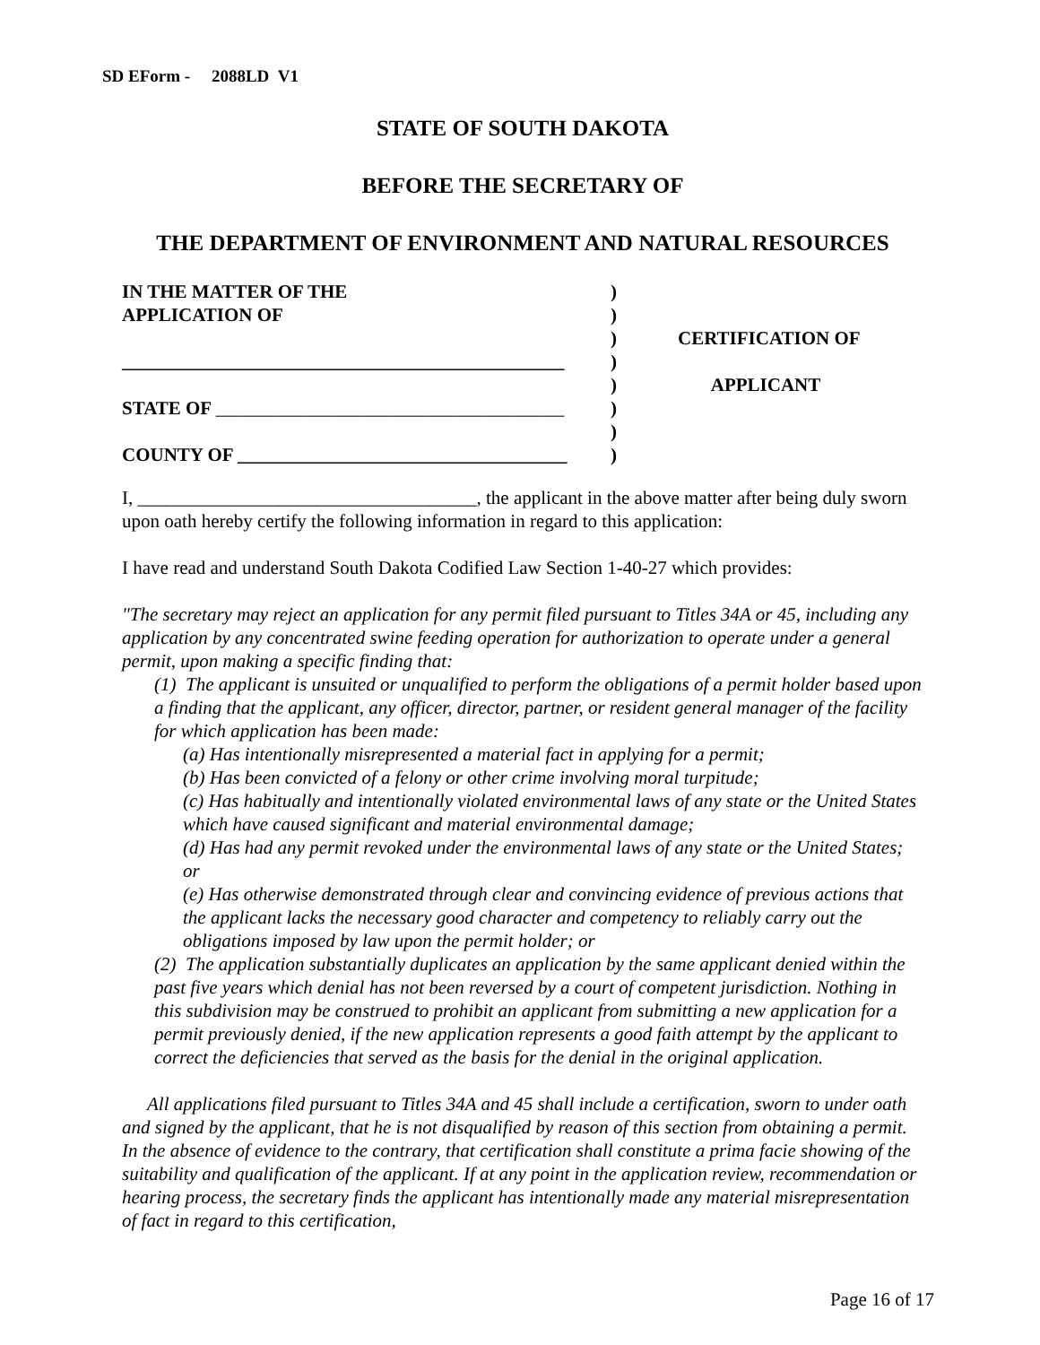SD EForm - 2088LD V1
STATE OF SOUTH DAKOTA
BEFORE THE SECRETARY OF
THE DEPARTMENT OF ENVIRONMENT AND NATURAL RESOURCES
IN THE MATTER OF THE
APPLICATION OF
_______________________________________________
STATE OF _____________________________________
COUNTY OF ___________________________________
)
)
)
)
)
)
)
)
CERTIFICATION OF
APPLICANT
I, ____________________________________, the applicant in the above matter after being duly sworn upon oath hereby certify the following information in regard to this application:
I have read and understand South Dakota Codified Law Section 1-40-27 which provides:
"The secretary may reject an application for any permit filed pursuant to Titles 34A or 45, including any application by any concentrated swine feeding operation for authorization to operate under a general permit, upon making a specific finding that:
(1) The applicant is unsuited or unqualified to perform the obligations of a permit holder based upon a finding that the applicant, any officer, director, partner, or resident general manager of the facility for which application has been made:
(a) Has intentionally misrepresented a material fact in applying for a permit;
(b) Has been convicted of a felony or other crime involving moral turpitude;
(c) Has habitually and intentionally violated environmental laws of any state or the United States which have caused significant and material environmental damage;
(d) Has had any permit revoked under the environmental laws of any state or the United States; or
(e) Has otherwise demonstrated through clear and convincing evidence of previous actions that the applicant lacks the necessary good character and competency to reliably carry out the obligations imposed by law upon the permit holder; or
(2) The application substantially duplicates an application by the same applicant denied within the past five years which denial has not been reversed by a court of competent jurisdiction. Nothing in this subdivision may be construed to prohibit an applicant from submitting a new application for a permit previously denied, if the new application represents a good faith attempt by the applicant to correct the deficiencies that served as the basis for the denial in the original application.
All applications filed pursuant to Titles 34A and 45 shall include a certification, sworn to under oath and signed by the applicant, that he is not disqualified by reason of this section from obtaining a permit. In the absence of evidence to the contrary, that certification shall constitute a prima facie showing of the suitability and qualification of the applicant. If at any point in the application review, recommendation or hearing process, the secretary finds the applicant has intentionally made any material misrepresentation of fact in regard to this certification,
Page 16 of 17